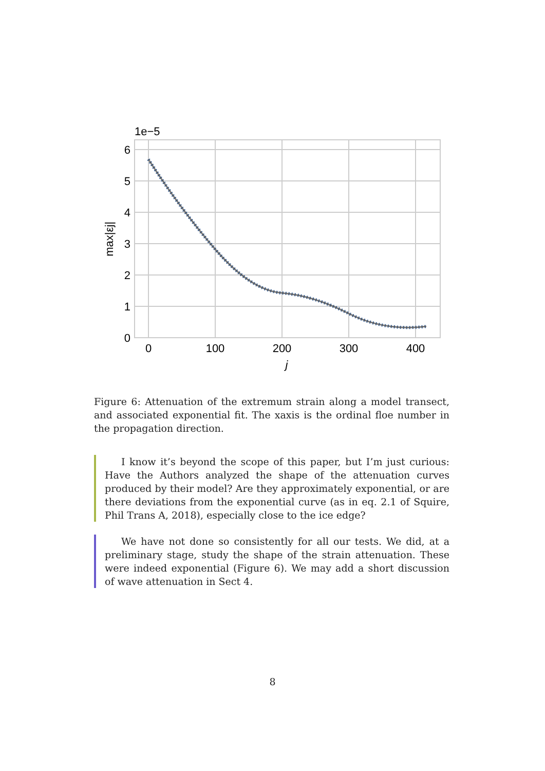1e−5
6
5
4
3
2
1
0
0
100
200
300
400
j
max|εj|
Figure 6: Attenuation of the extremum strain along a model transect, and associated exponential fit. The xaxis is the ordinal floe number in the propagation direction.
I know it’s beyond the scope of this paper, but I’m just curious: Have the Authors analyzed the shape of the attenuation curves produced by their model? Are they approximately exponential, or are there deviations from the exponential curve (as in eq. 2.1 of Squire, Phil Trans A, 2018), especially close to the ice edge?
We have not done so consistently for all our tests. We did, at a preliminary stage, study the shape of the strain attenuation. These were indeed exponential (Figure 6). We may add a short discussion of wave attenuation in Sect 4.
8